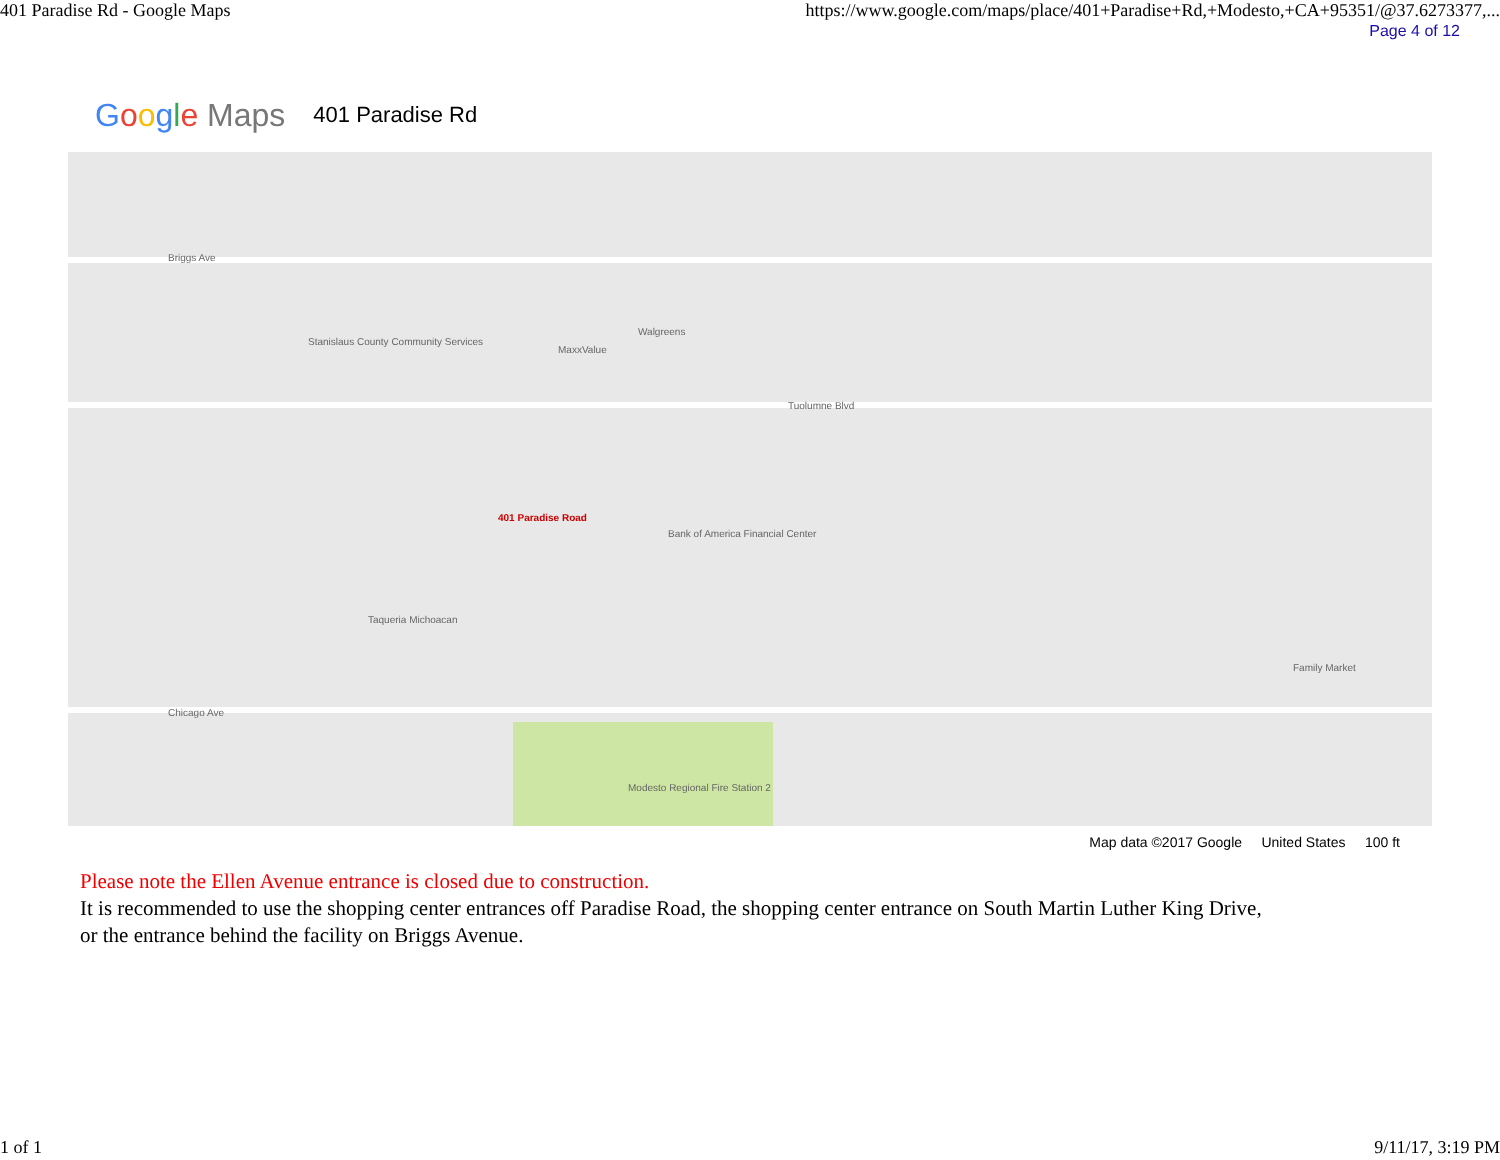401 Paradise Rd - Google Maps https://www.google.com/maps/place/401+Paradise+Rd,+Modesto,+CA+95351/@37.6273377,...
Page 4 of 12
Google Maps 401 Paradise Rd
Briggs Ave
401 Paradise Road
MaxxValue
Walgreens
Stanislaus County Community Services
Tuolumne Blvd
Bank of America Financial Center
Taqueria Michoacan
Chicago Ave
Modesto Regional Fire Station 2
Family Market
Map data ©2017 Google United States 100 ft
Please note the Ellen Avenue entrance is closed due to construction.
It is recommended to use the shopping center entrances off Paradise Road, the shopping center entrance on South Martin Luther King Drive, or the entrance behind the facility on Briggs Avenue.
1 of 1 9/11/17, 3:19 PM